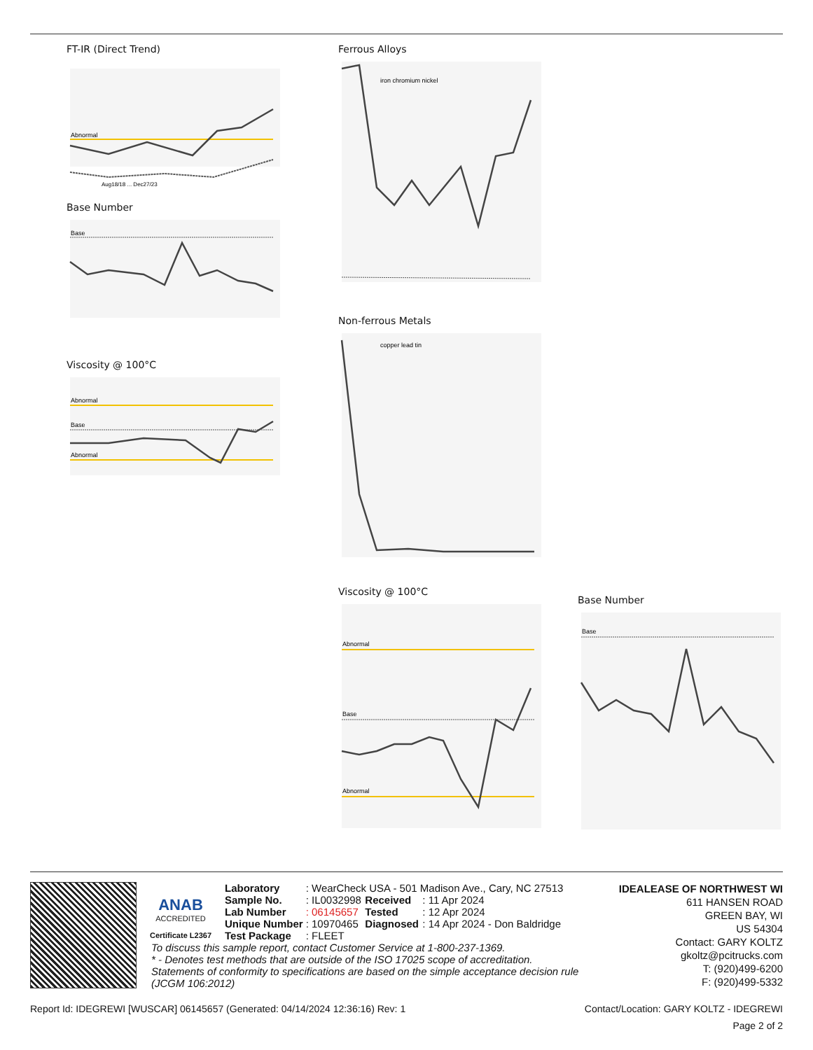FT-IR (Direct Trend)
Abnormal
Aug18/18 ... Dec27/23
Base Number
Base
Viscosity @ 100°C
Abnormal
Base
Abnormal
Ferrous Alloys
iron chromium nickel
Non-ferrous Metals
copper lead tin
Viscosity @ 100°C
Abnormal
Base
Abnormal
Base Number
Base
ANAB
ACCREDITED
Certificate L2367
| Laboratory | : WearCheck USA - 501 Madison Ave., Cary, NC 27513 | | |
| Sample No. | : IL0032998 | Received | : 11 Apr 2024 |
| Lab Number | : 06145657 | Tested | : 12 Apr 2024 |
| Unique Number | : 10970465 | Diagnosed | : 14 Apr 2024 - Don Baldridge |
| Test Package | : FLEET | | |
To discuss this sample report, contact Customer Service at 1-800-237-1369.
* - Denotes test methods that are outside of the ISO 17025 scope of accreditation.
Statements of conformity to specifications are based on the simple acceptance decision rule (JCGM 106:2012)
IDEALEASE OF NORTHWEST WI
611 HANSEN ROAD
GREEN BAY, WI
US 54304
Contact: GARY KOLTZ
gkoltz@pcitrucks.com
T: (920)499-6200
F: (920)499-5332
Report Id: IDEGREWI [WUSCAR] 06145657 (Generated: 04/14/2024 12:36:16) Rev: 1 Contact/Location: GARY KOLTZ - IDEGREWI
Page 2 of 2